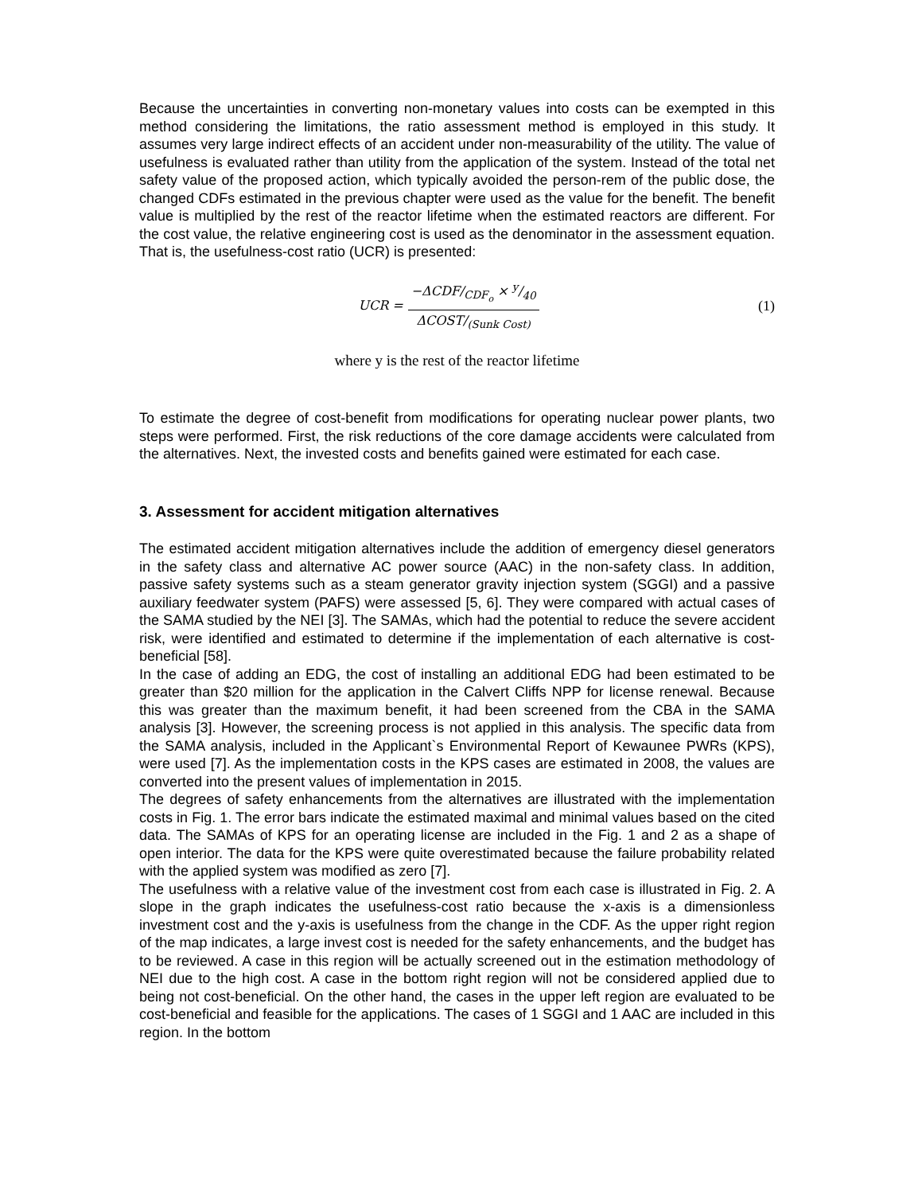Because the uncertainties in converting non-monetary values into costs can be exempted in this method considering the limitations, the ratio assessment method is employed in this study. It assumes very large indirect effects of an accident under non-measurability of the utility. The value of usefulness is evaluated rather than utility from the application of the system. Instead of the total net safety value of the proposed action, which typically avoided the person-rem of the public dose, the changed CDFs estimated in the previous chapter were used as the value for the benefit. The benefit value is multiplied by the rest of the reactor lifetime when the estimated reactors are different. For the cost value, the relative engineering cost is used as the denominator in the assessment equation. That is, the usefulness-cost ratio (UCR) is presented:
UCR = −ΔCDF/<sub>CDF<sub>o</sub></sub> × y/40 ΔCOST/<sub>(Sunk Cost)</sub>
(1)
where y is the rest of the reactor lifetime
To estimate the degree of cost-benefit from modifications for operating nuclear power plants, two steps were performed. First, the risk reductions of the core damage accidents were calculated from the alternatives. Next, the invested costs and benefits gained were estimated for each case.
3. Assessment for accident mitigation alternatives
The estimated accident mitigation alternatives include the addition of emergency diesel generators in the safety class and alternative AC power source (AAC) in the non-safety class. In addition, passive safety systems such as a steam generator gravity injection system (SGGI) and a passive auxiliary feedwater system (PAFS) were assessed [5, 6]. They were compared with actual cases of the SAMA studied by the NEI [3]. The SAMAs, which had the potential to reduce the severe accident risk, were identified and estimated to determine if the implementation of each alternative is cost-beneficial [58].
In the case of adding an EDG, the cost of installing an additional EDG had been estimated to be greater than $20 million for the application in the Calvert Cliffs NPP for license renewal. Because this was greater than the maximum benefit, it had been screened from the CBA in the SAMA analysis [3]. However, the screening process is not applied in this analysis. The specific data from the SAMA analysis, included in the Applicant`s Environmental Report of Kewaunee PWRs (KPS), were used [7]. As the implementation costs in the KPS cases are estimated in 2008, the values are converted into the present values of implementation in 2015.
The degrees of safety enhancements from the alternatives are illustrated with the implementation costs in Fig. 1. The error bars indicate the estimated maximal and minimal values based on the cited data. The SAMAs of KPS for an operating license are included in the Fig. 1 and 2 as a shape of open interior. The data for the KPS were quite overestimated because the failure probability related with the applied system was modified as zero [7].
The usefulness with a relative value of the investment cost from each case is illustrated in Fig. 2. A slope in the graph indicates the usefulness-cost ratio because the x-axis is a dimensionless investment cost and the y-axis is usefulness from the change in the CDF. As the upper right region of the map indicates, a large invest cost is needed for the safety enhancements, and the budget has to be reviewed. A case in this region will be actually screened out in the estimation methodology of NEI due to the high cost. A case in the bottom right region will not be considered applied due to being not cost-beneficial. On the other hand, the cases in the upper left region are evaluated to be cost-beneficial and feasible for the applications. The cases of 1 SGGI and 1 AAC are included in this region. In the bottom